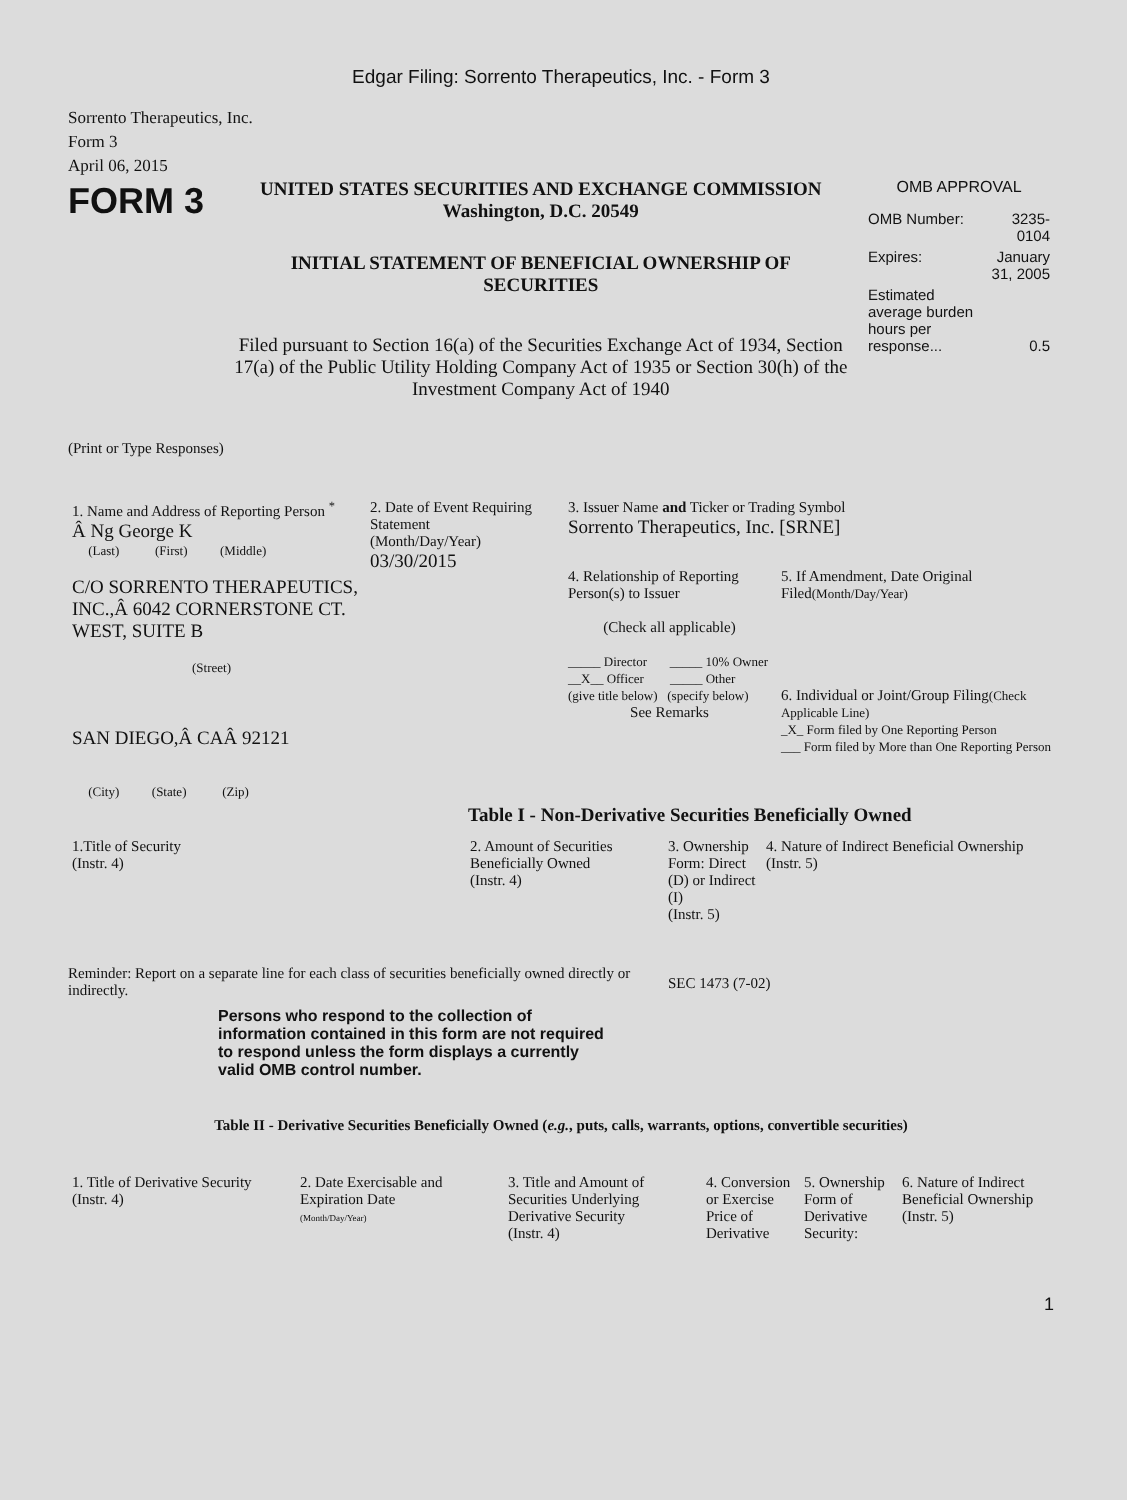Edgar Filing: Sorrento Therapeutics, Inc. - Form 3
Sorrento Therapeutics, Inc.
Form 3
April 06, 2015
FORM 3
UNITED STATES SECURITIES AND EXCHANGE COMMISSION
Washington, D.C. 20549
INITIAL STATEMENT OF BENEFICIAL OWNERSHIP OF
SECURITIES
Filed pursuant to Section 16(a) of the Securities Exchange Act of 1934, Section 17(a) of the Public Utility Holding Company Act of 1935 or Section 30(h) of the Investment Company Act of 1940
OMB APPROVAL
| OMB Number: | 3235-0104 |
| Expires: | January 31, 2005 |
| Estimated average burden hours per response... | 0.5 |
(Print or Type Responses)
| 1. Name and Address of Reporting Person <sup>*</sup> Â Ng George K (Last) (First) (Middle) C/O SORRENTO THERAPEUTICS, INC.,Â 6042 CORNERSTONE CT. WEST, SUITE B (Street) SAN DIEGO,Â CAÂ 92121 (City) (State) (Zip) | 2. Date of Event Requiring Statement (Month/Day/Year) 03/30/2015 | 3. Issuer Name and Ticker or Trading Symbol Sorrento Therapeutics, Inc. [SRNE] 4. Relationship of Reporting Person(s) to Issuer (Check all applicable) _____ Director _____ 10% Owner __X__ Officer _____ Other (give title below) (specify below) See Remarks 5. If Amendment, Date Original Filed (Month/Day/Year) 6. Individual or Joint/Group Filing (Check Applicable Line) _X_ Form filed by One Reporting Person ___ Form filed by More than One Reporting Person |
Table I - Non-Derivative Securities Beneficially Owned
| 1.Title of Security (Instr. 4) | 2. Amount of Securities Beneficially Owned (Instr. 4) | 3. Ownership Form: Direct (D) or Indirect (I) (Instr. 5) | 4. Nature of Indirect Beneficial Ownership (Instr. 5) |
Reminder: Report on a separate line for each class of securities beneficially owned directly or indirectly.
SEC 1473 (7-02)
Persons who respond to the collection of information contained in this form are not required to respond unless the form displays a currently valid OMB control number.
Table II - Derivative Securities Beneficially Owned (e.g., puts, calls, warrants, options, convertible securities)
| 1. Title of Derivative Security (Instr. 4) | 2. Date Exercisable and Expiration Date (Month/Day/Year) | 3. Title and Amount of Securities Underlying Derivative Security (Instr. 4) | 4. Conversion or Exercise Price of Derivative | 5. Ownership Form of Derivative Security: | 6. Nature of Indirect Beneficial Ownership (Instr. 5) |
1